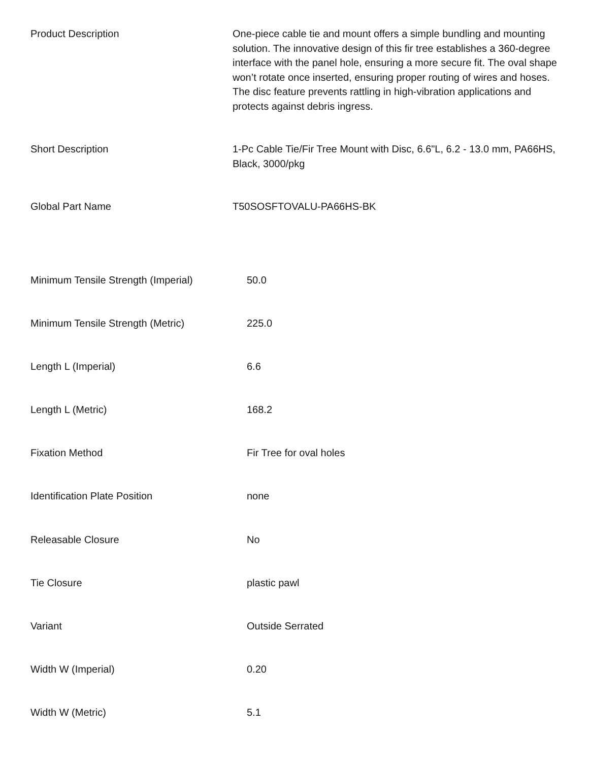| Product Description | One-piece cable tie and mount offers a simple bundling and mounting solution. The innovative design of this fir tree establishes a 360-degree interface with the panel hole, ensuring a more secure fit. The oval shape won’t rotate once inserted, ensuring proper routing of wires and hoses. The disc feature prevents rattling in high-vibration applications and protects against debris ingress. |
| Short Description | 1-Pc Cable Tie/Fir Tree Mount with Disc, 6.6"L, 6.2 - 13.0 mm, PA66HS, Black, 3000/pkg |
| Global Part Name | T50SOSFTOVALU-PA66HS-BK |
| Minimum Tensile Strength (Imperial) | 50.0 |
| Minimum Tensile Strength (Metric) | 225.0 |
| Length L (Imperial) | 6.6 |
| Length L (Metric) | 168.2 |
| Fixation Method | Fir Tree for oval holes |
| Identification Plate Position | none |
| Releasable Closure | No |
| Tie Closure | plastic pawl |
| Variant | Outside Serrated |
| Width W (Imperial) | 0.20 |
| Width W (Metric) | 5.1 |